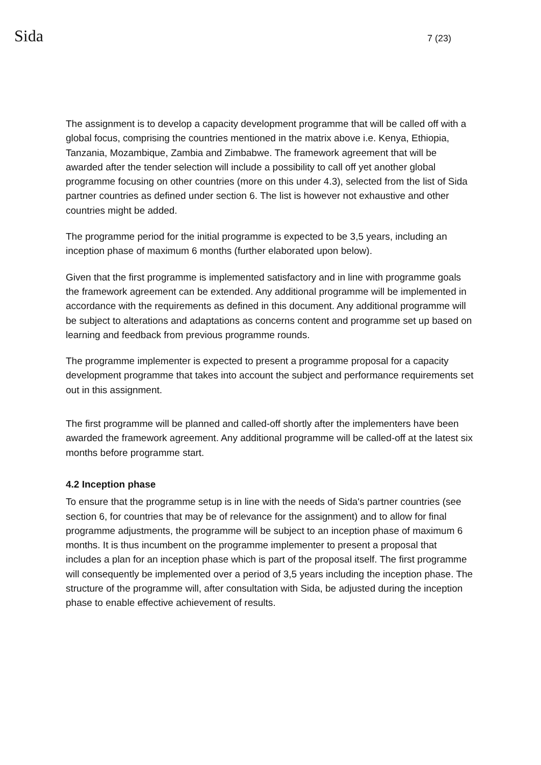Sida 7 (23)
The assignment is to develop a capacity development programme that will be called off with a global focus, comprising the countries mentioned in the matrix above i.e. Kenya, Ethiopia, Tanzania, Mozambique, Zambia and Zimbabwe. The framework agreement that will be awarded after the tender selection will include a possibility to call off yet another global programme focusing on other countries (more on this under 4.3), selected from the list of Sida partner countries as defined under section 6. The list is however not exhaustive and other countries might be added.
The programme period for the initial programme is expected to be 3,5 years, including an inception phase of maximum 6 months (further elaborated upon below).
Given that the first programme is implemented satisfactory and in line with programme goals the framework agreement can be extended. Any additional programme will be implemented in accordance with the requirements as defined in this document. Any additional programme will be subject to alterations and adaptations as concerns content and programme set up based on learning and feedback from previous programme rounds.
The programme implementer is expected to present a programme proposal for a capacity development programme that takes into account the subject and performance requirements set out in this assignment.
The first programme will be planned and called-off shortly after the implementers have been awarded the framework agreement. Any additional programme will be called-off at the latest six months before programme start.
4.2 Inception phase
To ensure that the programme setup is in line with the needs of Sida's partner countries (see section 6, for countries that may be of relevance for the assignment) and to allow for final programme adjustments, the programme will be subject to an inception phase of maximum 6 months. It is thus incumbent on the programme implementer to present a proposal that includes a plan for an inception phase which is part of the proposal itself. The first programme will consequently be implemented over a period of 3,5 years including the inception phase. The structure of the programme will, after consultation with Sida, be adjusted during the inception phase to enable effective achievement of results.